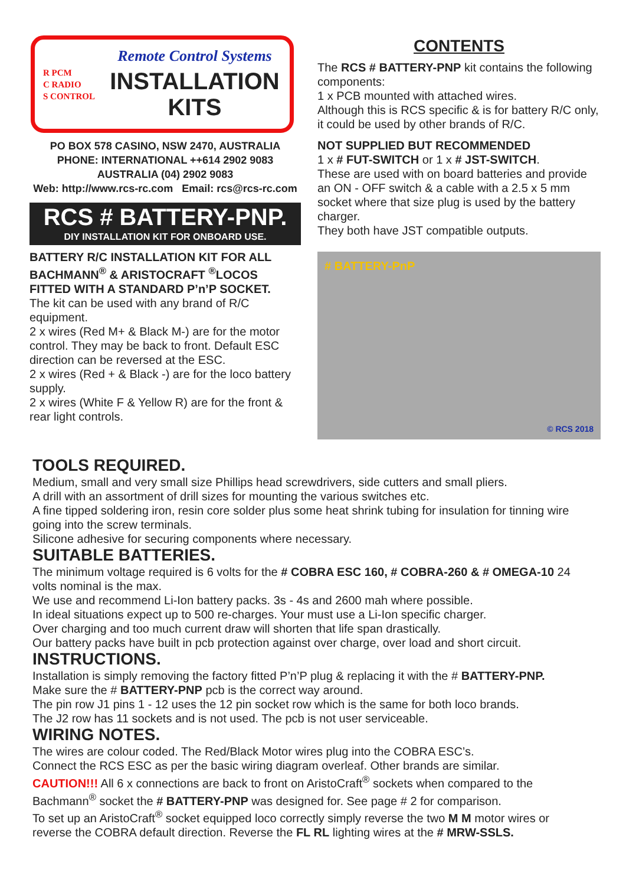R PCM
C RADIO
S CONTROL
Remote Control Systems
INSTALLATION
KITS
PO BOX 578 CASINO, NSW 2470, AUSTRALIA
PHONE: INTERNATIONAL ++614 2902 9083
AUSTRALIA (04) 2902 9083
Web: http://www.rcs-rc.com Email: rcs@rcs-rc.com
RCS # BATTERY-PNP.
DIY INSTALLATION KIT FOR ONBOARD USE.
BATTERY R/C INSTALLATION KIT FOR ALL BACHMANN<sup>®</sup> & ARISTOCRAFT <sup>®</sup>LOCOS FITTED WITH A STANDARD P’n’P SOCKET.
The kit can be used with any brand of R/C equipment.
2 x wires (Red M+ & Black M-) are for the motor control. They may be back to front. Default ESC direction can be reversed at the ESC.
2 x wires (Red + & Black -) are for the loco battery supply.
2 x wires (White F & Yellow R) are for the front & rear light controls.
CONTENTS
The RCS # BATTERY-PNP kit contains the following components:
1 x PCB mounted with attached wires.
Although this is RCS specific & is for battery R/C only, it could be used by other brands of R/C.
NOT SUPPLIED BUT RECOMMENDED
1 x # FUT-SWITCH or 1 x # JST-SWITCH.
These are used with on board batteries and provide an ON - OFF switch & a cable with a 2.5 x 5 mm socket where that size plug is used by the battery charger.
They both have JST compatible outputs.
# BATTERY-PnP
© RCS 2018
TOOLS REQUIRED.
Medium, small and very small size Phillips head screwdrivers, side cutters and small pliers.
A drill with an assortment of drill sizes for mounting the various switches etc.
A fine tipped soldering iron, resin core solder plus some heat shrink tubing for insulation for tinning wire going into the screw terminals.
Silicone adhesive for securing components where necessary.
SUITABLE BATTERIES.
The minimum voltage required is 6 volts for the # COBRA ESC 160, # COBRA-260 & # OMEGA-10 24 volts nominal is the max.
We use and recommend Li-Ion battery packs. 3s - 4s and 2600 mah where possible.
In ideal situations expect up to 500 re-charges. Your must use a Li-Ion specific charger.
Over charging and too much current draw will shorten that life span drastically.
Our battery packs have built in pcb protection against over charge, over load and short circuit.
INSTRUCTIONS.
Installation is simply removing the factory fitted P’n’P plug & replacing it with the # BATTERY-PNP.
Make sure the # BATTERY-PNP pcb is the correct way around.
The pin row J1 pins 1 - 12 uses the 12 pin socket row which is the same for both loco brands.
The J2 row has 11 sockets and is not used. The pcb is not user serviceable.
WIRING NOTES.
The wires are colour coded. The Red/Black Motor wires plug into the COBRA ESC’s.
Connect the RCS ESC as per the basic wiring diagram overleaf. Other brands are similar.
CAUTION!!! All 6 x connections are back to front on AristoCraft<sup>®</sup> sockets when compared to the Bachmann<sup>®</sup> socket the # BATTERY-PNP was designed for. See page # 2 for comparison.
To set up an AristoCraft<sup>®</sup> socket equipped loco correctly simply reverse the two M M motor wires or reverse the COBRA default direction. Reverse the FL RL lighting wires at the # MRW-SSLS.